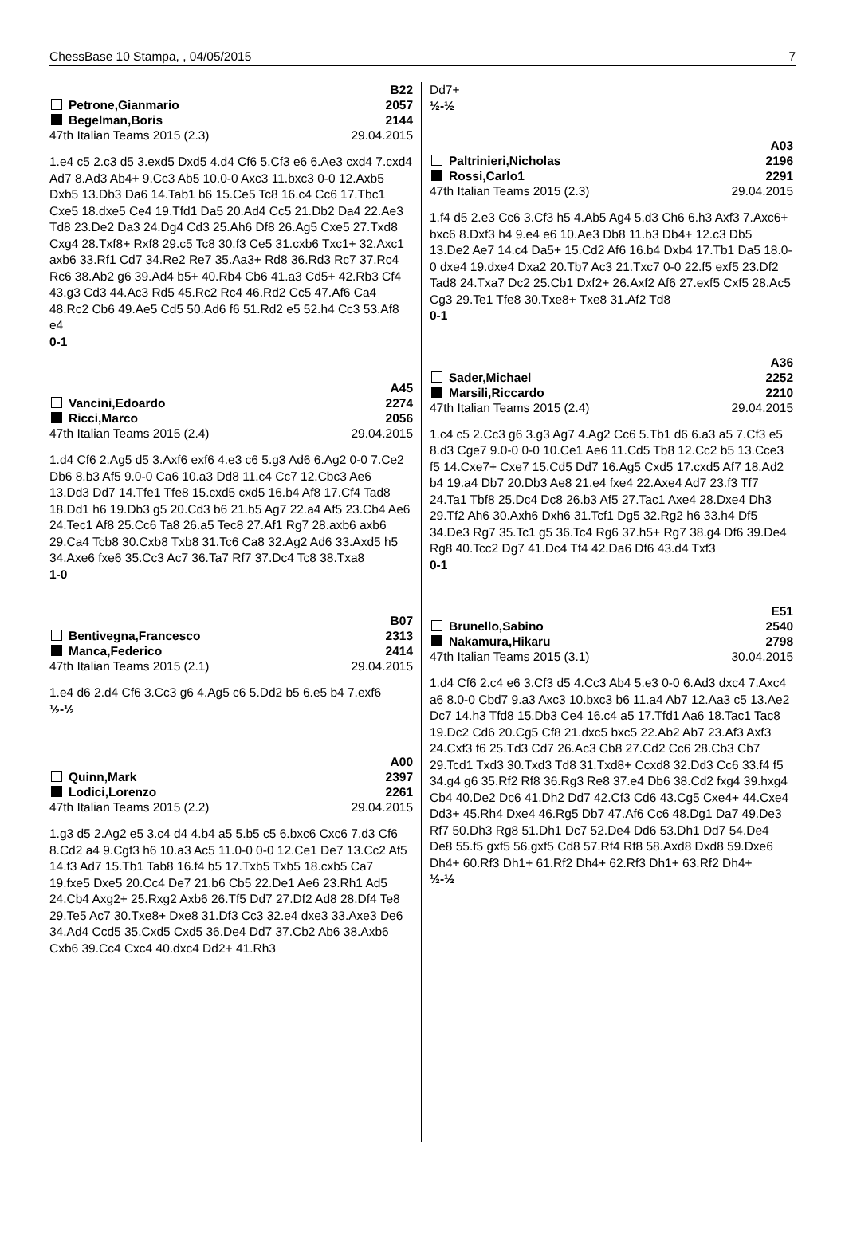ChessBase 10 Stampa, , 04/05/2015 7
B22
Petrone,Gianmario 2057
Begelman,Boris 2144
47th Italian Teams 2015 (2.3) 29.04.2015
1.e4 c5 2.c3 d5 3.exd5 Dxd5 4.d4 Cf6 5.Cf3 e6 6.Ae3 cxd4 7.cxd4 Ad7 8.Ad3 Ab4+ 9.Cc3 Ab5 10.0-0 Axc3 11.bxc3 0-0 12.Axb5 Dxb5 13.Db3 Da6 14.Tab1 b6 15.Ce5 Tc8 16.c4 Cc6 17.Tbc1 Cxe5 18.dxe5 Ce4 19.Tfd1 Da5 20.Ad4 Cc5 21.Db2 Da4 22.Ae3 Td8 23.De2 Da3 24.Dg4 Cd3 25.Ah6 Df8 26.Ag5 Cxe5 27.Txd8 Cxg4 28.Txf8+ Rxf8 29.c5 Tc8 30.f3 Ce5 31.cxb6 Txc1+ 32.Axc1 axb6 33.Rf1 Cd7 34.Re2 Re7 35.Aa3+ Rd8 36.Rd3 Rc7 37.Rc4 Rc6 38.Ab2 g6 39.Ad4 b5+ 40.Rb4 Cb6 41.a3 Cd5+ 42.Rb3 Cf4 43.g3 Cd3 44.Ac3 Rd5 45.Rc2 Rc4 46.Rd2 Cc5 47.Af6 Ca4 48.Rc2 Cb6 49.Ae5 Cd5 50.Ad6 f6 51.Rd2 e5 52.h4 Cc3 53.Af8 e4
0-1
A45
Vancini,Edoardo 2274
Ricci,Marco 2056
47th Italian Teams 2015 (2.4) 29.04.2015
1.d4 Cf6 2.Ag5 d5 3.Axf6 exf6 4.e3 c6 5.g3 Ad6 6.Ag2 0-0 7.Ce2 Db6 8.b3 Af5 9.0-0 Ca6 10.a3 Dd8 11.c4 Cc7 12.Cbc3 Ae6 13.Dd3 Dd7 14.Tfe1 Tfe8 15.cxd5 cxd5 16.b4 Af8 17.Cf4 Tad8 18.Dd1 h6 19.Db3 g5 20.Cd3 b6 21.b5 Ag7 22.a4 Af5 23.Cb4 Ae6 24.Tec1 Af8 25.Cc6 Ta8 26.a5 Tec8 27.Af1 Rg7 28.axb6 axb6 29.Ca4 Tcb8 30.Cxb8 Txb8 31.Tc6 Ca8 32.Ag2 Ad6 33.Axd5 h5 34.Axe6 fxe6 35.Cc3 Ac7 36.Ta7 Rf7 37.Dc4 Tc8 38.Txa8
1-0
B07
Bentivegna,Francesco 2313
Manca,Federico 2414
47th Italian Teams 2015 (2.1) 29.04.2015
1.e4 d6 2.d4 Cf6 3.Cc3 g6 4.Ag5 c6 5.Dd2 b5 6.e5 b4 7.exf6
½-½
A00
Quinn,Mark 2397
Lodici,Lorenzo 2261
47th Italian Teams 2015 (2.2) 29.04.2015
1.g3 d5 2.Ag2 e5 3.c4 d4 4.b4 a5 5.b5 c5 6.bxc6 Cxc6 7.d3 Cf6 8.Cd2 a4 9.Cgf3 h6 10.a3 Ac5 11.0-0 0-0 12.Ce1 De7 13.Cc2 Af5 14.f3 Ad7 15.Tb1 Tab8 16.f4 b5 17.Txb5 Txb5 18.cxb5 Ca7 19.fxe5 Dxe5 20.Cc4 De7 21.b6 Cb5 22.De1 Ae6 23.Rh1 Ad5 24.Cb4 Axg2+ 25.Rxg2 Axb6 26.Tf5 Dd7 27.Df2 Ad8 28.Df4 Te8 29.Te5 Ac7 30.Txe8+ Dxe8 31.Df3 Cc3 32.e4 dxe3 33.Axe3 De6 34.Ad4 Ccd5 35.Cxd5 Cxd5 36.De4 Dd7 37.Cb2 Ab6 38.Axb6 Cxb6 39.Cc4 Cxc4 40.dxc4 Dd2+ 41.Rh3
Dd7+
½-½
A03
Paltrinieri,Nicholas 2196
Rossi,Carlo1 2291
47th Italian Teams 2015 (2.3) 29.04.2015
1.f4 d5 2.e3 Cc6 3.Cf3 h5 4.Ab5 Ag4 5.d3 Ch6 6.h3 Axf3 7.Axc6+ bxc6 8.Dxf3 h4 9.e4 e6 10.Ae3 Db8 11.b3 Db4+ 12.c3 Db5 13.De2 Ae7 14.c4 Da5+ 15.Cd2 Af6 16.b4 Dxb4 17.Tb1 Da5 18.0-0 dxe4 19.dxe4 Dxa2 20.Tb7 Ac3 21.Txc7 0-0 22.f5 exf5 23.Df2 Tad8 24.Txa7 Dc2 25.Cb1 Dxf2+ 26.Axf2 Af6 27.exf5 Cxf5 28.Ac5 Cg3 29.Te1 Tfe8 30.Txe8+ Txe8 31.Af2 Td8
0-1
A36
Sader,Michael 2252
Marsili,Riccardo 2210
47th Italian Teams 2015 (2.4) 29.04.2015
1.c4 c5 2.Cc3 g6 3.g3 Ag7 4.Ag2 Cc6 5.Tb1 d6 6.a3 a5 7.Cf3 e5 8.d3 Cge7 9.0-0 0-0 10.Ce1 Ae6 11.Cd5 Tb8 12.Cc2 b5 13.Cce3 f5 14.Cxe7+ Cxe7 15.Cd5 Dd7 16.Ag5 Cxd5 17.cxd5 Af7 18.Ad2 b4 19.a4 Db7 20.Db3 Ae8 21.e4 fxe4 22.Axe4 Ad7 23.f3 Tf7 24.Ta1 Tbf8 25.Dc4 Dc8 26.b3 Af5 27.Tac1 Axe4 28.Dxe4 Dh3 29.Tf2 Ah6 30.Axh6 Dxh6 31.Tcf1 Dg5 32.Rg2 h6 33.h4 Df5 34.De3 Rg7 35.Tc1 g5 36.Tc4 Rg6 37.h5+ Rg7 38.g4 Df6 39.De4 Rg8 40.Tcc2 Dg7 41.Dc4 Tf4 42.Da6 Df6 43.d4 Txf3
0-1
E51
Brunello,Sabino 2540
Nakamura,Hikaru 2798
47th Italian Teams 2015 (3.1) 30.04.2015
1.d4 Cf6 2.c4 e6 3.Cf3 d5 4.Cc3 Ab4 5.e3 0-0 6.Ad3 dxc4 7.Axc4 a6 8.0-0 Cbd7 9.a3 Axc3 10.bxc3 b6 11.a4 Ab7 12.Aa3 c5 13.Ae2 Dc7 14.h3 Tfd8 15.Db3 Ce4 16.c4 a5 17.Tfd1 Aa6 18.Tac1 Tac8 19.Dc2 Cd6 20.Cg5 Cf8 21.dxc5 bxc5 22.Ab2 Ab7 23.Af3 Axf3 24.Cxf3 f6 25.Td3 Cd7 26.Ac3 Cb8 27.Cd2 Cc6 28.Cb3 Cb7 29.Tcd1 Txd3 30.Txd3 Td8 31.Txd8+ Ccxd8 32.Dd3 Cc6 33.f4 f5 34.g4 g6 35.Rf2 Rf8 36.Rg3 Re8 37.e4 Db6 38.Cd2 fxg4 39.hxg4 Cb4 40.De2 Dc6 41.Dh2 Dd7 42.Cf3 Cd6 43.Cg5 Cxe4+ 44.Cxe4 Dd3+ 45.Rh4 Dxe4 46.Rg5 Db7 47.Af6 Cc6 48.Dg1 Da7 49.De3 Rf7 50.Dh3 Rg8 51.Dh1 Dc7 52.De4 Dd6 53.Dh1 Dd7 54.De4 De8 55.f5 gxf5 56.gxf5 Cd8 57.Rf4 Rf8 58.Axd8 Dxd8 59.Dxe6 Dh4+ 60.Rf3 Dh1+ 61.Rf2 Dh4+ 62.Rf3 Dh1+ 63.Rf2 Dh4+
½-½